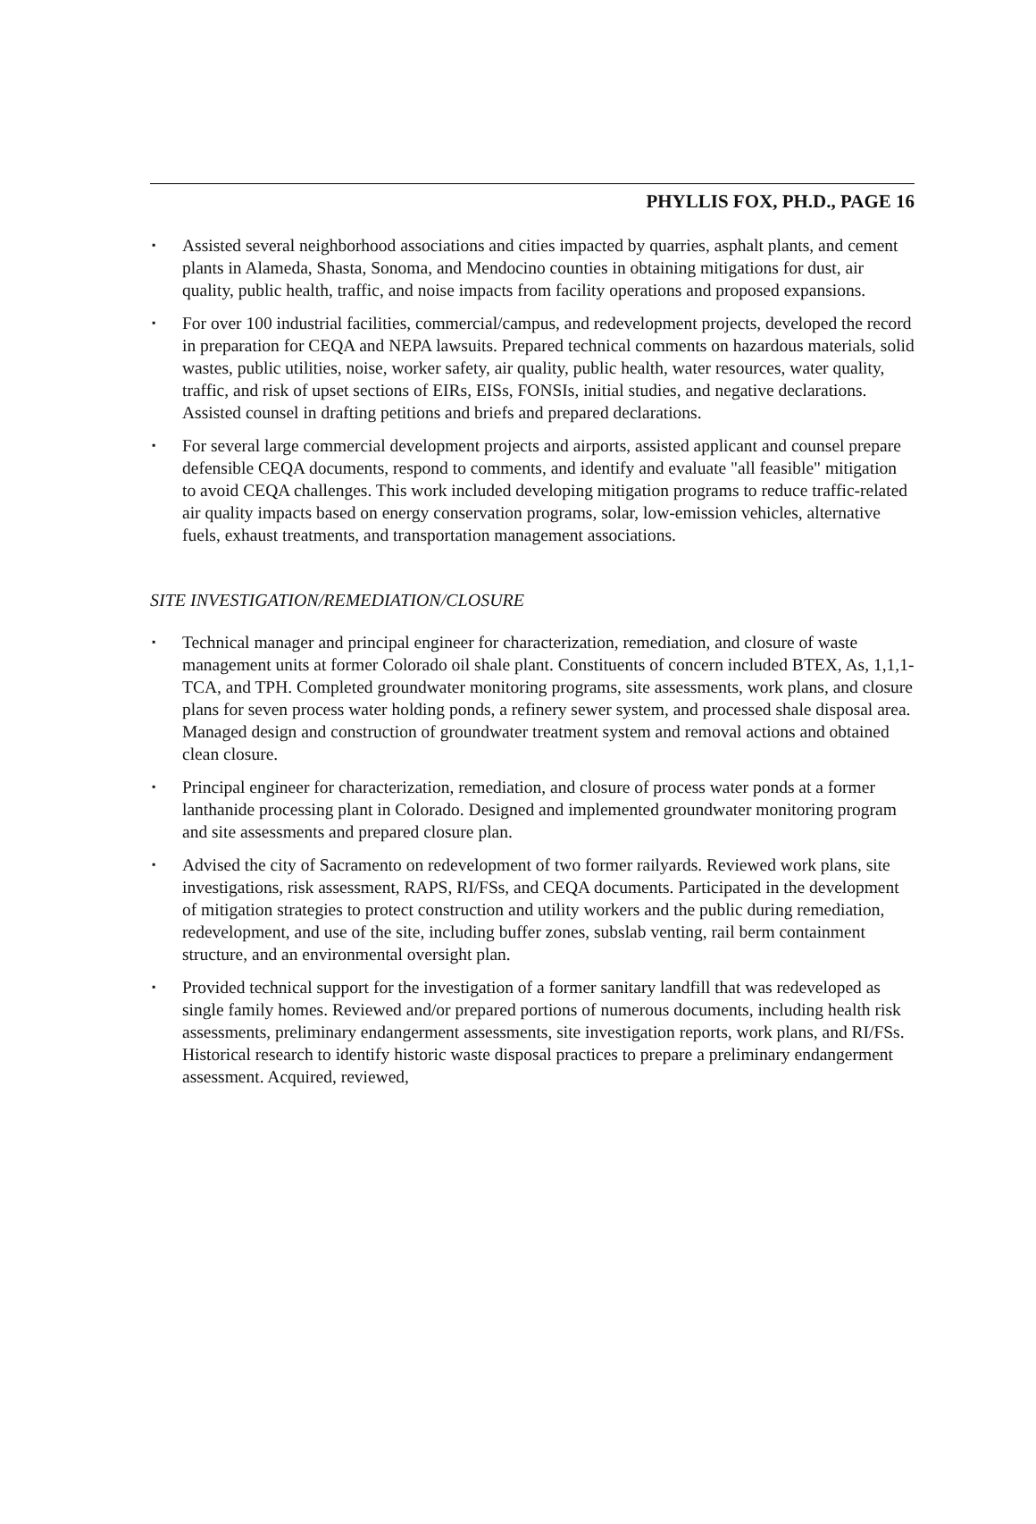PHYLLIS FOX, PH.D., PAGE 16
▪ Assisted several neighborhood associations and cities impacted by quarries, asphalt plants, and cement plants in Alameda, Shasta, Sonoma, and Mendocino counties in obtaining mitigations for dust, air quality, public health, traffic, and noise impacts from facility operations and proposed expansions.
▪ For over 100 industrial facilities, commercial/campus, and redevelopment projects, developed the record in preparation for CEQA and NEPA lawsuits. Prepared technical comments on hazardous materials, solid wastes, public utilities, noise, worker safety, air quality, public health, water resources, water quality, traffic, and risk of upset sections of EIRs, EISs, FONSIs, initial studies, and negative declarations. Assisted counsel in drafting petitions and briefs and prepared declarations.
▪ For several large commercial development projects and airports, assisted applicant and counsel prepare defensible CEQA documents, respond to comments, and identify and evaluate "all feasible" mitigation to avoid CEQA challenges. This work included developing mitigation programs to reduce traffic-related air quality impacts based on energy conservation programs, solar, low-emission vehicles, alternative fuels, exhaust treatments, and transportation management associations.
SITE INVESTIGATION/REMEDIATION/CLOSURE
▪ Technical manager and principal engineer for characterization, remediation, and closure of waste management units at former Colorado oil shale plant. Constituents of concern included BTEX, As, 1,1,1-TCA, and TPH. Completed groundwater monitoring programs, site assessments, work plans, and closure plans for seven process water holding ponds, a refinery sewer system, and processed shale disposal area. Managed design and construction of groundwater treatment system and removal actions and obtained clean closure.
▪ Principal engineer for characterization, remediation, and closure of process water ponds at a former lanthanide processing plant in Colorado. Designed and implemented groundwater monitoring program and site assessments and prepared closure plan.
▪ Advised the city of Sacramento on redevelopment of two former railyards. Reviewed work plans, site investigations, risk assessment, RAPS, RI/FSs, and CEQA documents. Participated in the development of mitigation strategies to protect construction and utility workers and the public during remediation, redevelopment, and use of the site, including buffer zones, subslab venting, rail berm containment structure, and an environmental oversight plan.
▪ Provided technical support for the investigation of a former sanitary landfill that was redeveloped as single family homes. Reviewed and/or prepared portions of numerous documents, including health risk assessments, preliminary endangerment assessments, site investigation reports, work plans, and RI/FSs. Historical research to identify historic waste disposal practices to prepare a preliminary endangerment assessment. Acquired, reviewed,